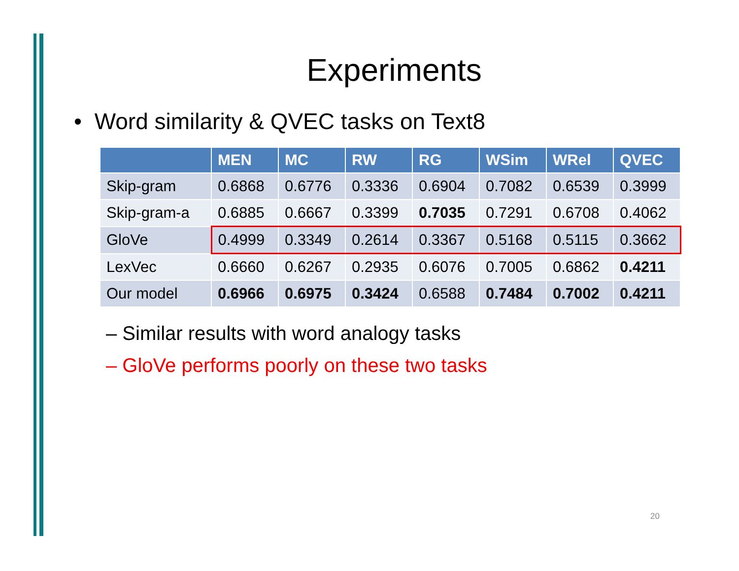Experiments
• Word similarity & QVEC tasks on Text8
| | MEN | MC | RW | RG | WSim | WRel | QVEC |
| --- | --- | --- | --- | --- | --- | --- | --- |
| Skip-gram | 0.6868 | 0.6776 | 0.3336 | 0.6904 | 0.7082 | 0.6539 | 0.3999 |
| Skip-gram-a | 0.6885 | 0.6667 | 0.3399 | 0.7035 | 0.7291 | 0.6708 | 0.4062 |
| GloVe | 0.4999 | 0.3349 | 0.2614 | 0.3367 | 0.5168 | 0.5115 | 0.3662 |
| LexVec | 0.6660 | 0.6267 | 0.2935 | 0.6076 | 0.7005 | 0.6862 | 0.4211 |
| Our model | 0.6966 | 0.6975 | 0.3424 | 0.6588 | 0.7484 | 0.7002 | 0.4211 |
– Similar results with word analogy tasks
– GloVe performs poorly on these two tasks
20